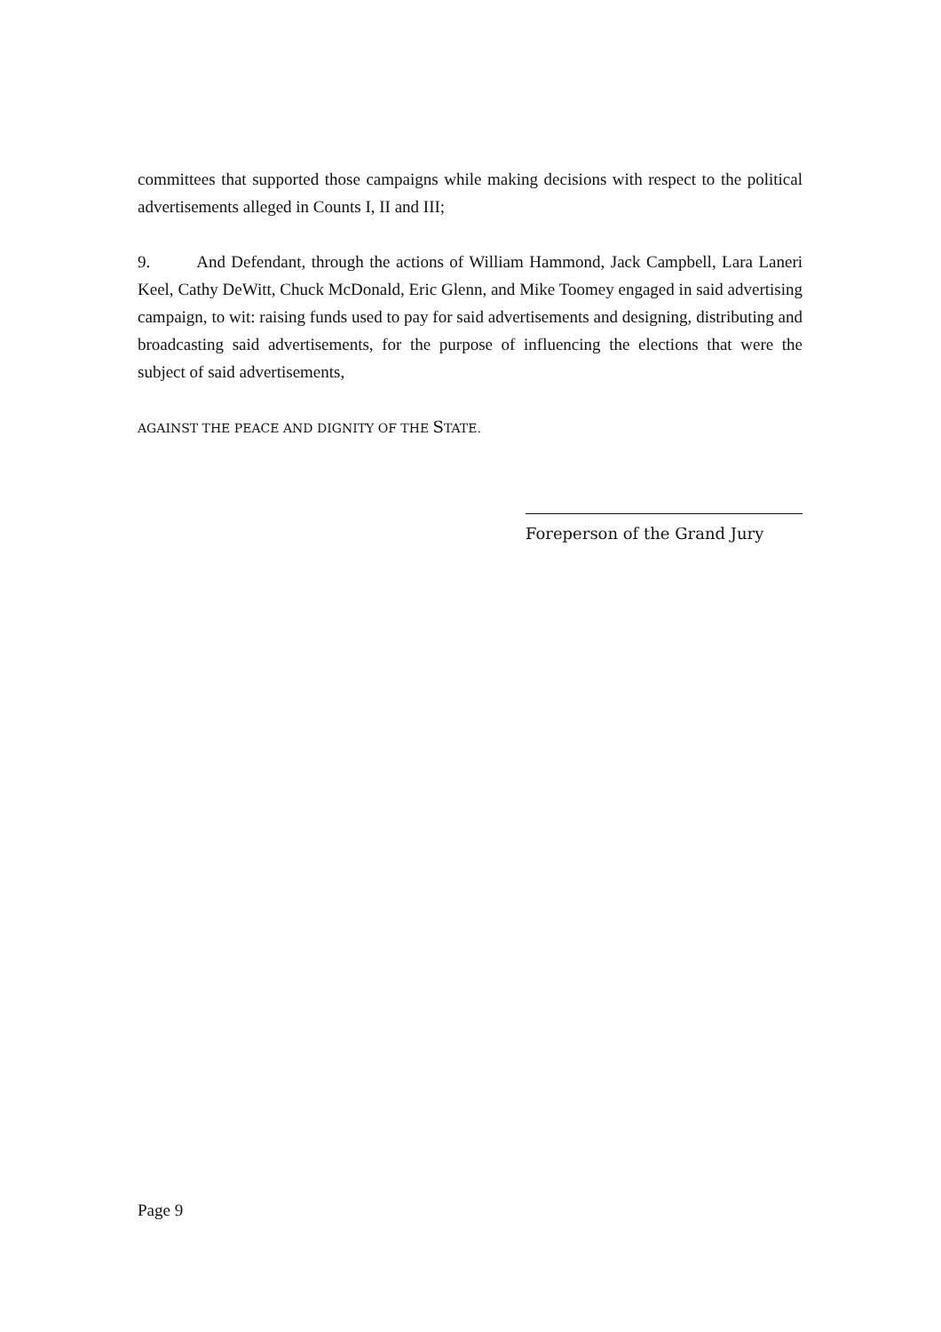committees that supported those campaigns while making decisions with respect to the political advertisements alleged in Counts I, II and III;
9. And Defendant, through the actions of William Hammond, Jack Campbell, Lara Laneri Keel, Cathy DeWitt, Chuck McDonald, Eric Glenn, and Mike Toomey engaged in said advertising campaign, to wit: raising funds used to pay for said advertisements and designing, distributing and broadcasting said advertisements, for the purpose of influencing the elections that were the subject of said advertisements,
AGAINST THE PEACE AND DIGNITY OF THE STATE.
Foreperson of the Grand Jury
Page 9